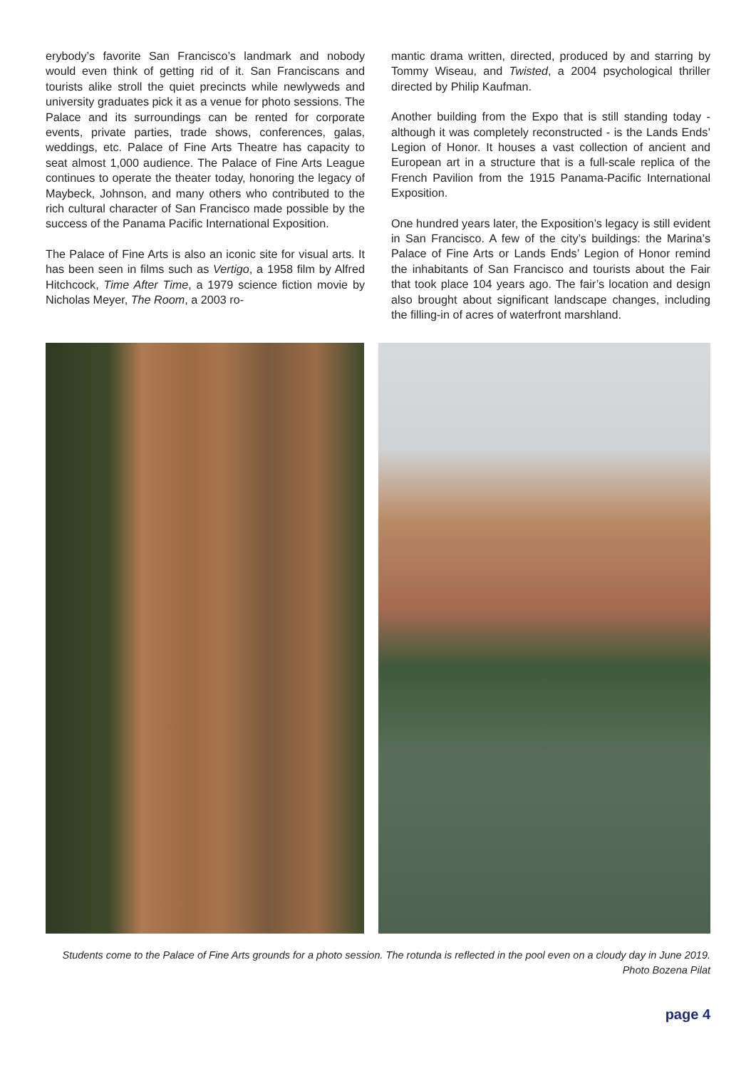erybody’s favorite San Francisco’s landmark and nobody would even think of getting rid of it. San Franciscans and tourists alike stroll the quiet precincts while newlyweds and university graduates pick it as a venue for photo sessions. The Palace and its surroundings can be rented for corporate events, private parties, trade shows, conferences, galas, weddings, etc. Palace of Fine Arts Theatre has capacity to seat almost 1,000 audience. The Palace of Fine Arts League continues to operate the theater today, honoring the legacy of Maybeck, Johnson, and many others who contributed to the rich cultural character of San Francisco made possible by the success of the Panama Pacific International Exposition.
The Palace of Fine Arts is also an iconic site for visual arts. It has been seen in films such as Vertigo, a 1958 film by Alfred Hitchcock, Time After Time, a 1979 science fiction movie by Nicholas Meyer, The Room, a 2003 ro-
mantic drama written, directed, produced by and starring by Tommy Wiseau, and Twisted, a 2004 psychological thriller directed by Philip Kaufman.
Another building from the Expo that is still standing today - although it was completely reconstructed - is the Lands Ends’ Legion of Honor. It houses a vast collection of ancient and European art in a structure that is a full-scale replica of the French Pavilion from the 1915 Panama-Pacific International Exposition.
One hundred years later, the Exposition’s legacy is still evident in San Francisco. A few of the city’s buildings: the Marina’s Palace of Fine Arts or Lands Ends’ Legion of Honor remind the inhabitants of San Francisco and tourists about the Fair that took place 104 years ago. The fair’s location and design also brought about significant landscape changes, including the filling-in of acres of waterfront marshland.
Students come to the Palace of Fine Arts grounds for a photo session. The rotunda is reflected in the pool even on a cloudy day in June 2019. Photo Bozena Pilat
page 4